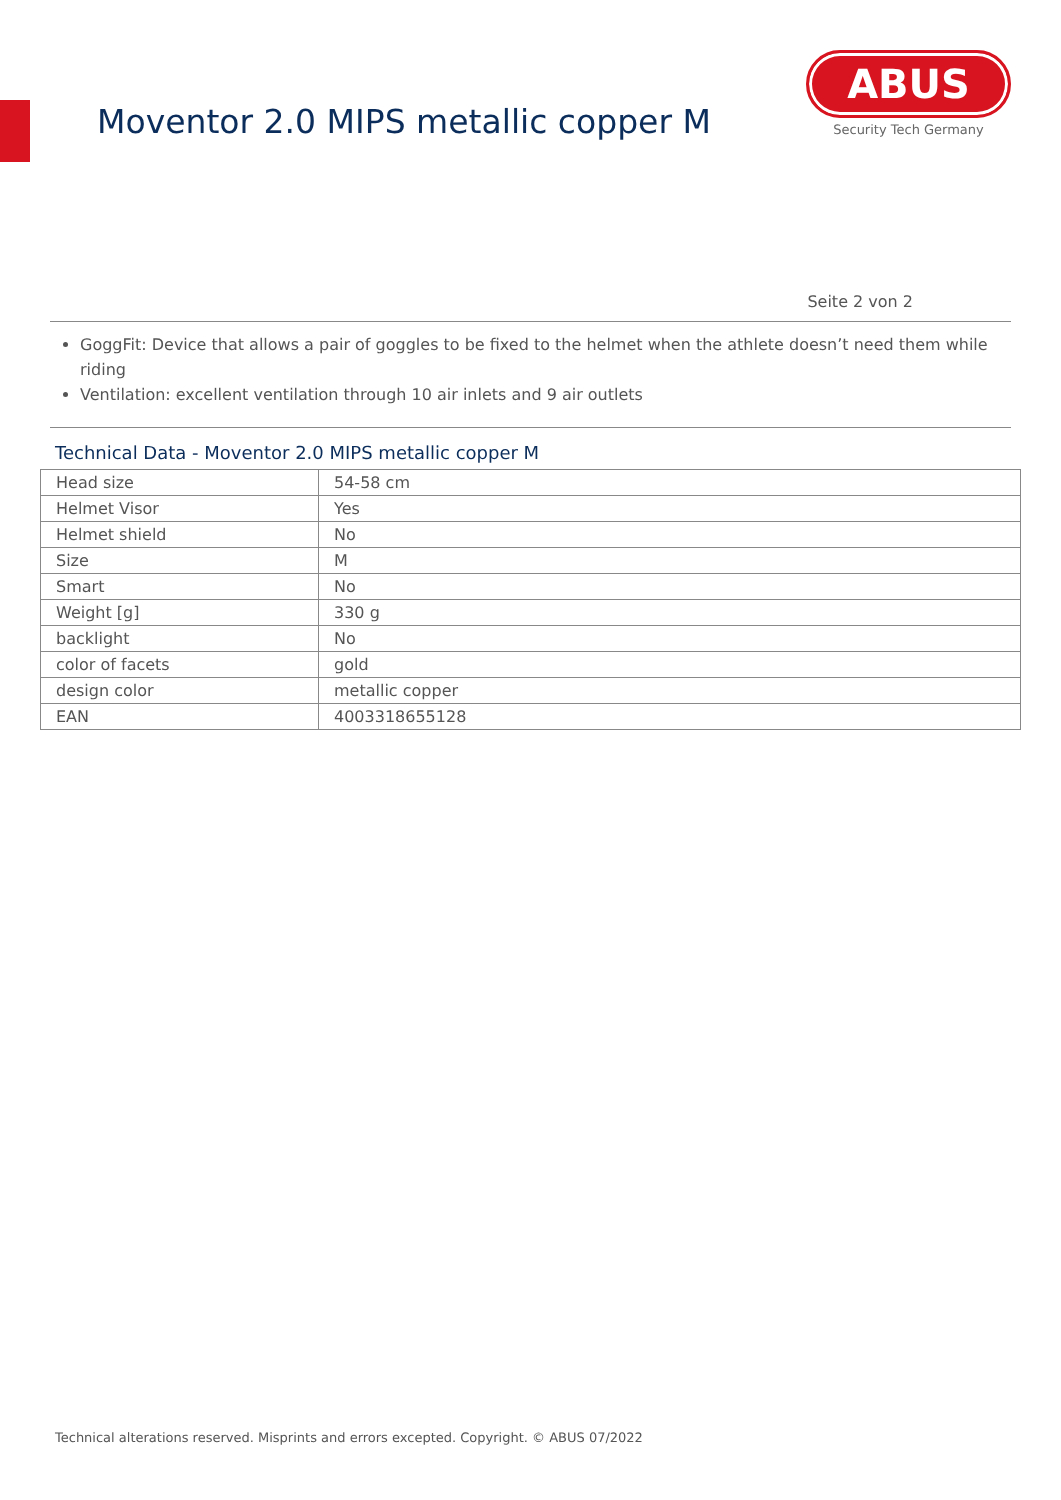Moventor 2.0 MIPS metallic copper M
ABUS
Security Tech Germany
Seite 2 von 2
GoggFit: Device that allows a pair of goggles to be fixed to the helmet when the athlete doesn’t need them while riding
Ventilation: excellent ventilation through 10 air inlets and 9 air outlets
Technical Data - Moventor 2.0 MIPS metallic copper M
| Head size | 54-58 cm |
| Helmet Visor | Yes |
| Helmet shield | No |
| Size | M |
| Smart | No |
| Weight [g] | 330 g |
| backlight | No |
| color of facets | gold |
| design color | metallic copper |
| EAN | 4003318655128 |
Technical alterations reserved. Misprints and errors excepted. Copyright. © ABUS 07/2022